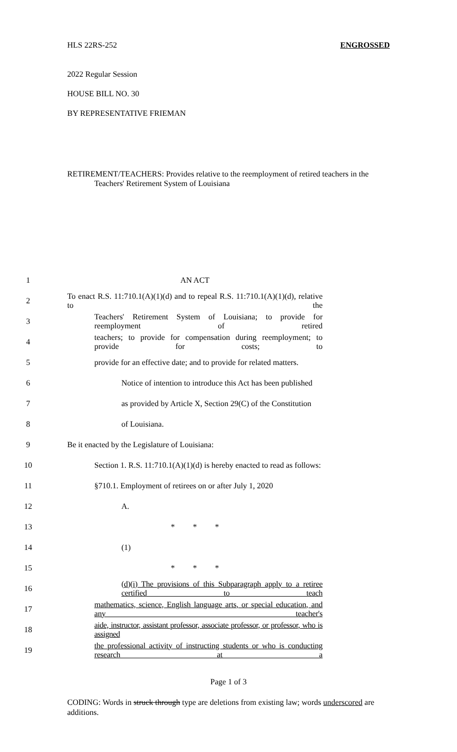HLS 22RS-252 ENGROSSED
2022 Regular Session
HOUSE BILL NO. 30
BY REPRESENTATIVE FRIEMAN
RETIREMENT/TEACHERS: Provides relative to the reemployment of retired teachers in the Teachers' Retirement System of Louisiana
1 AN ACT
2 To enact R.S. 11:710.1(A)(1)(d) and to repeal R.S. 11:710.1(A)(1)(d), relative to the
3 Teachers' Retirement System of Louisiana; to provide for reemployment of retired
4 teachers; to provide for compensation during reemployment; to provide for costs; to
5 provide for an effective date; and to provide for related matters.
6 Notice of intention to introduce this Act has been published
7 as provided by Article X, Section 29(C) of the Constitution
8 of Louisiana.
9 Be it enacted by the Legislature of Louisiana:
10 Section 1. R.S. 11:710.1(A)(1)(d) is hereby enacted to read as follows:
11 §710.1. Employment of retirees on or after July 1, 2020
12 A.
13 * * *
14 (1)
15 * * *
16 (d)(i) The provisions of this Subparagraph apply to a retiree certified to teach
17 mathematics, science, English language arts, or special education, and any teacher's
18 aide, instructor, assistant professor, associate professor, or professor, who is assigned
19 the professional activity of instructing students or who is conducting research at a
Page 1 of 3
CODING: Words in struck through type are deletions from existing law; words underscored are additions.